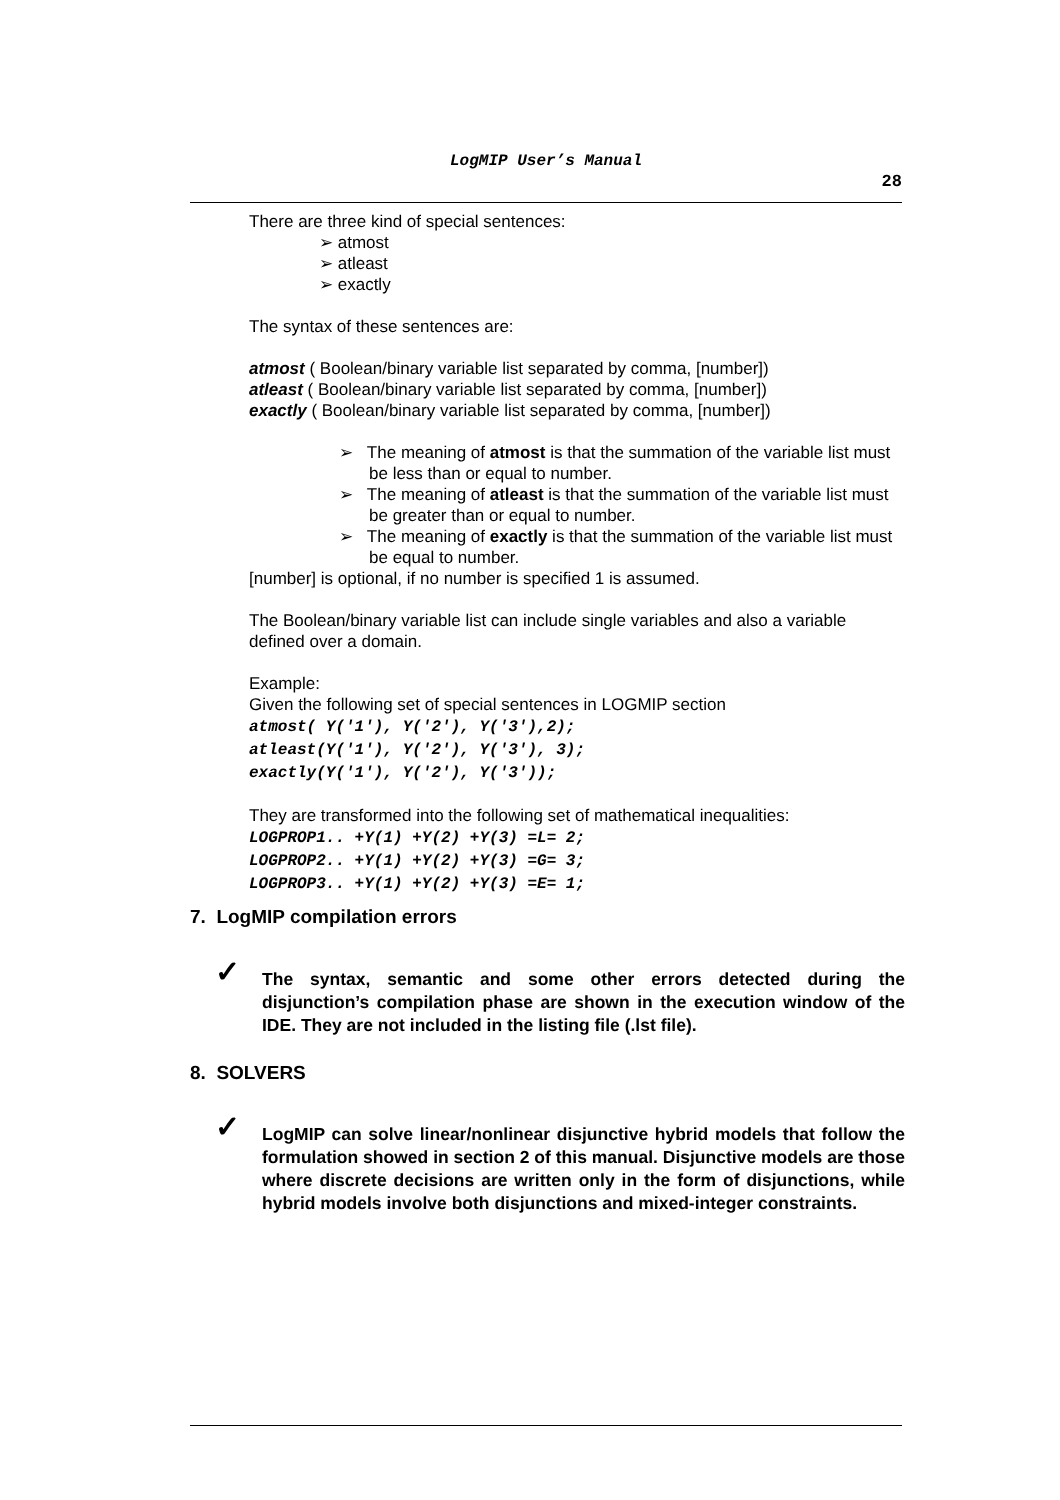LogMIP User’s Manual
28
There are three kind of special sentences:
➢ atmost
➢ atleast
➢ exactly
The syntax of these sentences are:
atmost ( Boolean/binary variable list separated by comma, [number])
atleast ( Boolean/binary variable list separated by comma, [number])
exactly ( Boolean/binary variable list separated by comma, [number])
➢ The meaning of atmost is that the summation of the variable list must be less than or equal to number.
➢ The meaning of atleast is that the summation of the variable list must be greater than or equal to number.
➢ The meaning of exactly is that the summation of the variable list must be equal to number.
[number] is optional, if no number is specified 1 is assumed.
The Boolean/binary variable list can include single variables and also a variable defined over a domain.
Example:
Given the following set of special sentences in LOGMIP section
atmost( Y('1'), Y('2'), Y('3'),2);
atleast(Y('1'), Y('2'), Y('3'), 3);
exactly(Y('1'), Y('2'), Y('3'));
They are transformed into the following set of mathematical inequalities:
LOGPROP1.. +Y(1) +Y(2) +Y(3) =L= 2;
LOGPROP2.. +Y(1) +Y(2) +Y(3) =G= 3;
LOGPROP3.. +Y(1) +Y(2) +Y(3) =E= 1;
7. LogMIP compilation errors
✓
The syntax, semantic and some other errors detected during the disjunction’s compilation phase are shown in the execution window of the IDE. They are not included in the listing file (.lst file).
8. SOLVERS
✓
LogMIP can solve linear/nonlinear disjunctive hybrid models that follow the formulation showed in section 2 of this manual. Disjunctive models are those where discrete decisions are written only in the form of disjunctions, while hybrid models involve both disjunctions and mixed-integer constraints.